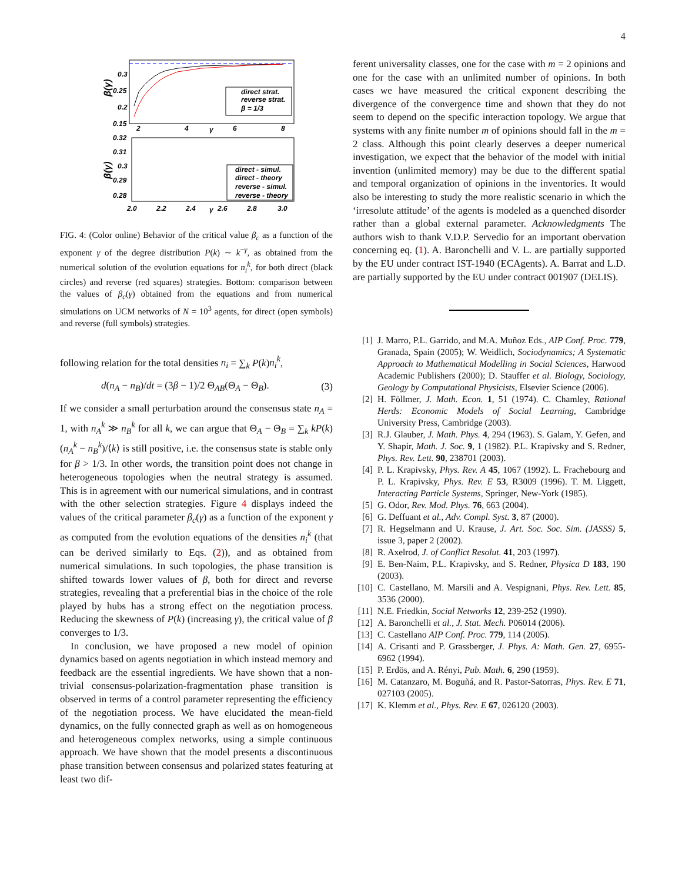4
0.3
0.25
0.2
0.15
2
4
γ
6
8
β(γ)
direct strat.
reverse strat.
β = 1/3
0.32
0.31
0.3
0.29
0.28
2.0
2.2
2.4
γ
2.6
2.8
3.0
β(γ)
direct - simul.
direct - theory
reverse - simul.
reverse - theory
FIG. 4: (Color online) Behavior of the critical value β<sub>c</sub> as a function of the exponent γ of the degree distribution P(k) ∼ k<sup>−γ</sup>, as obtained from the numerical solution of the evolution equations for n<sub>i</sub><sup>k</sup>, for both direct (black circles) and reverse (red squares) strategies. Bottom: comparison between the values of β<sub>c</sub>(γ) obtained from the equations and from numerical simulations on UCM networks of N = 10<sup>3</sup> agents, for direct (open symbols) and reverse (full symbols) strategies.
following relation for the total densities n<sub>i</sub> = ∑<sub>k</sub> P(k)n<sub>i</sub><sup>k</sup>,
d(n<sub>A</sub> − n<sub>B</sub>)/dt = (3β − 1)/2 Θ<sub>AB</sub>(Θ<sub>A</sub> − Θ<sub>B</sub>). (3)
If we consider a small perturbation around the consensus state n<sub>A</sub> = 1, with n<sub>A</sub><sup>k</sup> ≫ n<sub>B</sub><sup>k</sup> for all k, we can argue that Θ<sub>A</sub> − Θ<sub>B</sub> = ∑<sub>k</sub> kP(k)(n<sub>A</sub><sup>k</sup> − n<sub>B</sub><sup>k</sup>)/⟨k⟩ is still positive, i.e. the consensus state is stable only for β > 1/3. In other words, the transition point does not change in heterogeneous topologies when the neutral strategy is assumed. This is in agreement with our numerical simulations, and in contrast with the other selection strategies. Figure 4 displays indeed the values of the critical parameter β<sub>c</sub>(γ) as a function of the exponent γ as computed from the evolution equations of the densities n<sub>i</sub><sup>k</sup> (that can be derived similarly to Eqs. (2)), and as obtained from numerical simulations. In such topologies, the phase transition is shifted towards lower values of β, both for direct and reverse strategies, revealing that a preferential bias in the choice of the role played by hubs has a strong effect on the negotiation process. Reducing the skewness of P(k) (increasing γ), the critical value of β converges to 1/3.
In conclusion, we have proposed a new model of opinion dynamics based on agents negotiation in which instead memory and feedback are the essential ingredients. We have shown that a non-trivial consensus-polarization-fragmentation phase transition is observed in terms of a control parameter representing the efficiency of the negotiation process. We have elucidated the mean-field dynamics, on the fully connected graph as well as on homogeneous and heterogeneous complex networks, using a simple continuous approach. We have shown that the model presents a discontinuous phase transition between consensus and polarized states featuring at least two dif-
ferent universality classes, one for the case with m = 2 opinions and one for the case with an unlimited number of opinions. In both cases we have measured the critical exponent describing the divergence of the convergence time and shown that they do not seem to depend on the specific interaction topology. We argue that systems with any finite number m of opinions should fall in the m = 2 class. Although this point clearly deserves a deeper numerical investigation, we expect that the behavior of the model with initial invention (unlimited memory) may be due to the different spatial and temporal organization of opinions in the inventories. It would also be interesting to study the more realistic scenario in which the ‘irresolute attitude’ of the agents is modeled as a quenched disorder rather than a global external parameter. Acknowledgments The authors wish to thank V.D.P. Servedio for an important obervation concerning eq. (1). A. Baronchelli and V. L. are partially supported by the EU under contract IST-1940 (ECAgents). A. Barrat and L.D. are partially supported by the EU under contract 001907 (DELIS).
[1] J. Marro, P.L. Garrido, and M.A. Muñoz Eds., AIP Conf. Proc. 779, Granada, Spain (2005); W. Weidlich, Sociodynamics; A Systematic Approach to Mathematical Modelling in Social Sciences, Harwood Academic Publishers (2000); D. Stauffer et al. Biology, Sociology, Geology by Computational Physicists, Elsevier Science (2006).
[2] H. Föllmer, J. Math. Econ. 1, 51 (1974). C. Chamley, Rational Herds: Economic Models of Social Learning, Cambridge University Press, Cambridge (2003).
[3] R.J. Glauber, J. Math. Phys. 4, 294 (1963). S. Galam, Y. Gefen, and Y. Shapir, Math. J. Soc. 9, 1 (1982). P.L. Krapivsky and S. Redner, Phys. Rev. Lett. 90, 238701 (2003).
[4] P. L. Krapivsky, Phys. Rev. A 45, 1067 (1992). L. Frachebourg and P. L. Krapivsky, Phys. Rev. E 53, R3009 (1996). T. M. Liggett, Interacting Particle Systems, Springer, New-York (1985).
[5] G. Odor, Rev. Mod. Phys. 76, 663 (2004).
[6] G. Deffuant et al., Adv. Compl. Syst. 3, 87 (2000).
[7] R. Hegselmann and U. Krause, J. Art. Soc. Soc. Sim. (JASSS) 5, issue 3, paper 2 (2002).
[8] R. Axelrod, J. of Conflict Resolut. 41, 203 (1997).
[9] E. Ben-Naim, P.L. Krapivsky, and S. Redner, Physica D 183, 190 (2003).
[10] C. Castellano, M. Marsili and A. Vespignani, Phys. Rev. Lett. 85, 3536 (2000).
[11] N.E. Friedkin, Social Networks 12, 239-252 (1990).
[12] A. Baronchelli et al., J. Stat. Mech. P06014 (2006).
[13] C. Castellano AIP Conf. Proc. 779, 114 (2005).
[14] A. Crisanti and P. Grassberger, J. Phys. A: Math. Gen. 27, 6955-6962 (1994).
[15] P. Erdös, and A. Rényi, Pub. Math. 6, 290 (1959).
[16] M. Catanzaro, M. Boguñá, and R. Pastor-Satorras, Phys. Rev. E 71, 027103 (2005).
[17] K. Klemm et al., Phys. Rev. E 67, 026120 (2003).